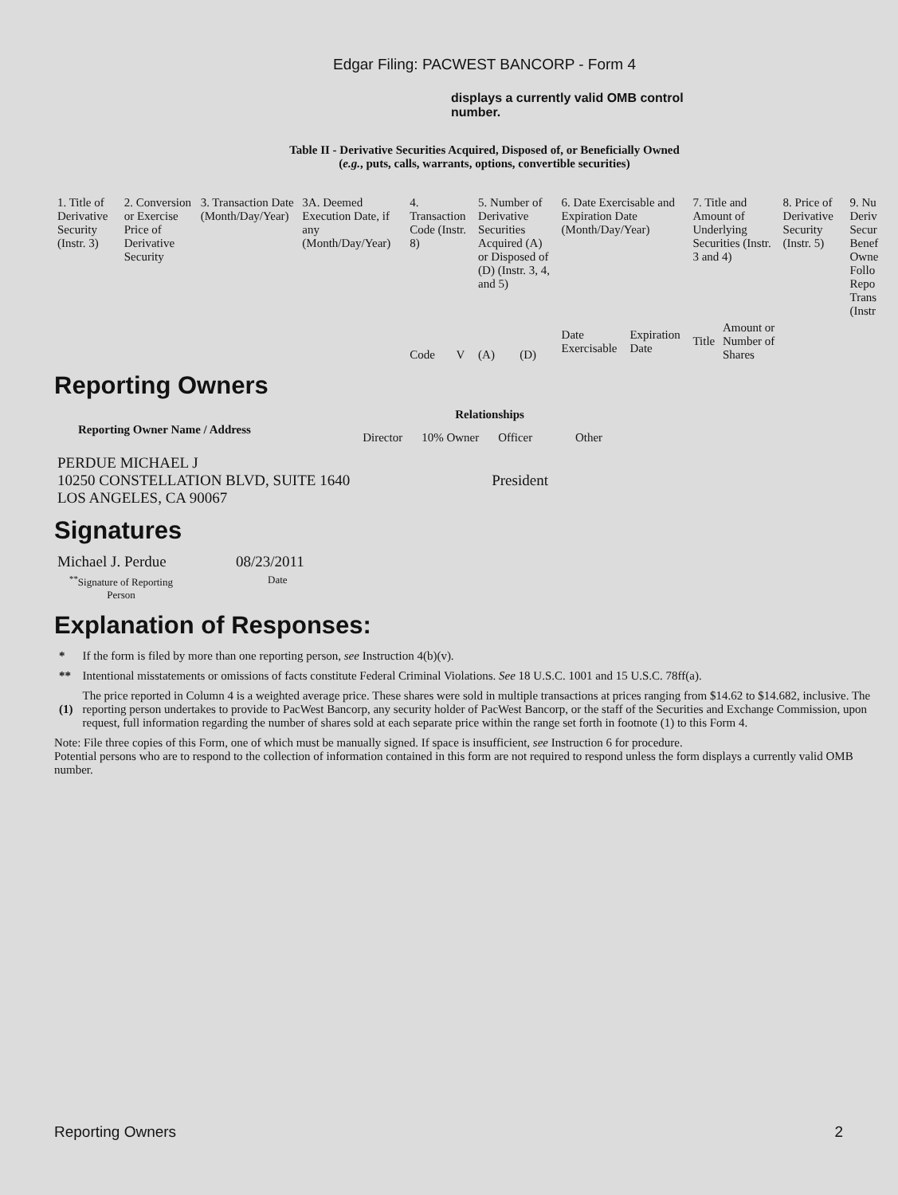Edgar Filing: PACWEST BANCORP - Form 4
displays a currently valid OMB control number.
Table II - Derivative Securities Acquired, Disposed of, or Beneficially Owned
(e.g., puts, calls, warrants, options, convertible securities)
| 1. Title of Derivative Security (Instr. 3) | 2. Conversion or Exercise Price of Derivative Security | 3. Transaction Date (Month/Day/Year) | 3A. Deemed Execution Date, if any (Month/Day/Year) | 4. Transaction Code (Instr. 8) | | 5. Number of Derivative Securities Acquired (A) or Disposed of (D) (Instr. 3, 4, and 5) | | 6. Date Exercisable and Expiration Date (Month/Day/Year) | | 7. Title and Amount of Underlying Securities (Instr. 3 and 4) | | 8. Price of Derivative Security (Instr. 5) | 9. Nu Deriv Secur Benef Owne Follo Repo Trans (Instr |
| --- | --- | --- | --- | --- | --- | --- | --- | --- | --- | --- | --- | --- | --- |
| | | | | Code | V | (A) | (D) | Date Exercisable | Expiration Date | Title | Amount or Number of Shares | | |
Reporting Owners
| Reporting Owner Name / Address | Relationships | | | |
| --- | --- | --- | --- | --- |
| | Director | 10% Owner | Officer | Other |
| PERDUE MICHAEL J 10250 CONSTELLATION BLVD, SUITE 1640 LOS ANGELES, CA 90067 | | | President | |
Signatures
| Michael J. Perdue | 08/23/2011 |
| <sup>**</sup> Signature of Reporting Person | Date |
Explanation of Responses:
| * | If the form is filed by more than one reporting person, see Instruction 4(b)(v). |
| ** | Intentional misstatements or omissions of facts constitute Federal Criminal Violations. See 18 U.S.C. 1001 and 15 U.S.C. 78ff(a). |
| (1) | The price reported in Column 4 is a weighted average price. These shares were sold in multiple transactions at prices ranging from $14.62 to $14.682, inclusive. The reporting person undertakes to provide to PacWest Bancorp, any security holder of PacWest Bancorp, or the staff of the Securities and Exchange Commission, upon request, full information regarding the number of shares sold at each separate price within the range set forth in footnote (1) to this Form 4. |
Note: File three copies of this Form, one of which must be manually signed. If space is insufficient, see Instruction 6 for procedure.
Potential persons who are to respond to the collection of information contained in this form are not required to respond unless the form displays a currently valid OMB number.
Reporting Owners 2